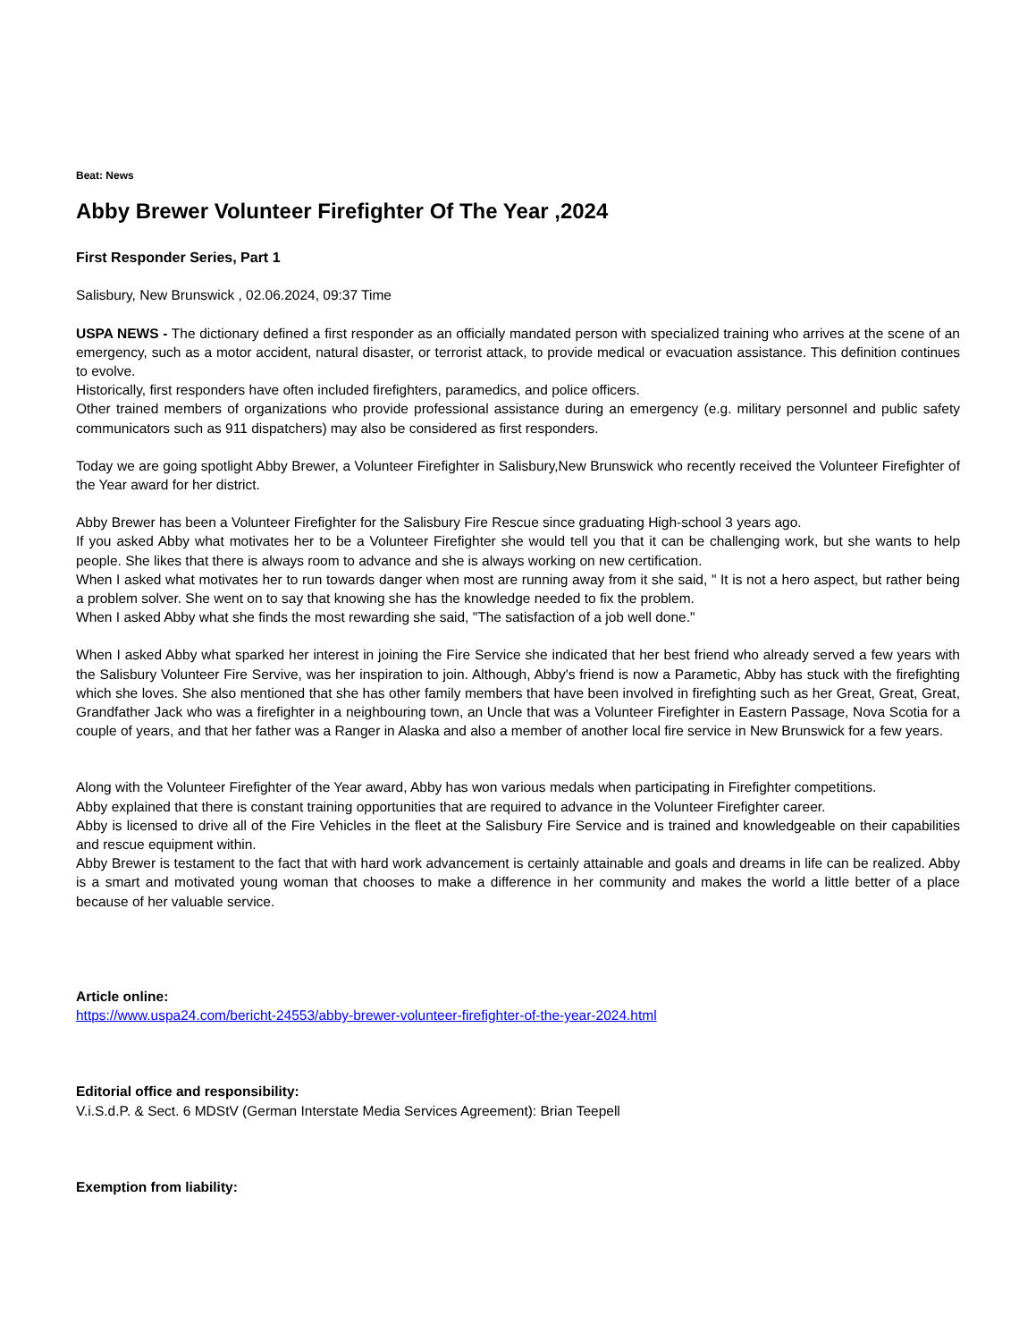Beat: News
Abby Brewer Volunteer Firefighter Of The Year ,2024
First Responder Series, Part 1
Salisbury, New Brunswick , 02.06.2024, 09:37 Time
USPA NEWS - The dictionary defined a first responder as an officially mandated person with specialized training who arrives at the scene of an emergency, such as a motor accident, natural disaster, or terrorist attack, to provide medical or evacuation assistance. This definition continues to evolve.
Historically, first responders have often included firefighters, paramedics, and police officers.
Other trained members of organizations who provide professional assistance during an emergency (e.g. military personnel and public safety communicators such as 911 dispatchers) may also be considered as first responders.
Today we are going spotlight Abby Brewer, a Volunteer Firefighter in Salisbury,New Brunswick who recently received the Volunteer Firefighter of the Year award for her district.
Abby Brewer has been a Volunteer Firefighter for the Salisbury Fire Rescue since graduating High-school 3 years ago.
If you asked Abby what motivates her to be a Volunteer Firefighter she would tell you that it can be challenging work, but she wants to help people. She likes that there is always room to advance and she is always working on new certification.
When I asked what motivates her to run towards danger when most are running away from it she said, " It is not a hero aspect, but rather being a problem solver. She went on to say that knowing she has the knowledge needed to fix the problem.
When I asked Abby what she finds the most rewarding she said, "The satisfaction of a job well done."
When I asked Abby what sparked her interest in joining the Fire Service she indicated that her best friend who already served a few years with the Salisbury Volunteer Fire Servive, was her inspiration to join. Although, Abby's friend is now a Parametic, Abby has stuck with the firefighting which she loves. She also mentioned that she has other family members that have been involved in firefighting such as her Great, Great, Great, Grandfather Jack who was a firefighter in a neighbouring town, an Uncle that was a Volunteer Firefighter in Eastern Passage, Nova Scotia for a couple of years, and that her father was a Ranger in Alaska and also a member of another local fire service in New Brunswick for a few years.
Along with the Volunteer Firefighter of the Year award, Abby has won various medals when participating in Firefighter competitions.
Abby explained that there is constant training opportunities that are required to advance in the Volunteer Firefighter career.
Abby is licensed to drive all of the Fire Vehicles in the fleet at the Salisbury Fire Service and is trained and knowledgeable on their capabilities and rescue equipment within.
Abby Brewer is testament to the fact that with hard work advancement is certainly attainable and goals and dreams in life can be realized. Abby is a smart and motivated young woman that chooses to make a difference in her community and makes the world a little better of a place because of her valuable service.
Article online:
https://www.uspa24.com/bericht-24553/abby-brewer-volunteer-firefighter-of-the-year-2024.html
Editorial office and responsibility:
V.i.S.d.P. & Sect. 6 MDStV (German Interstate Media Services Agreement): Brian Teepell
Exemption from liability: